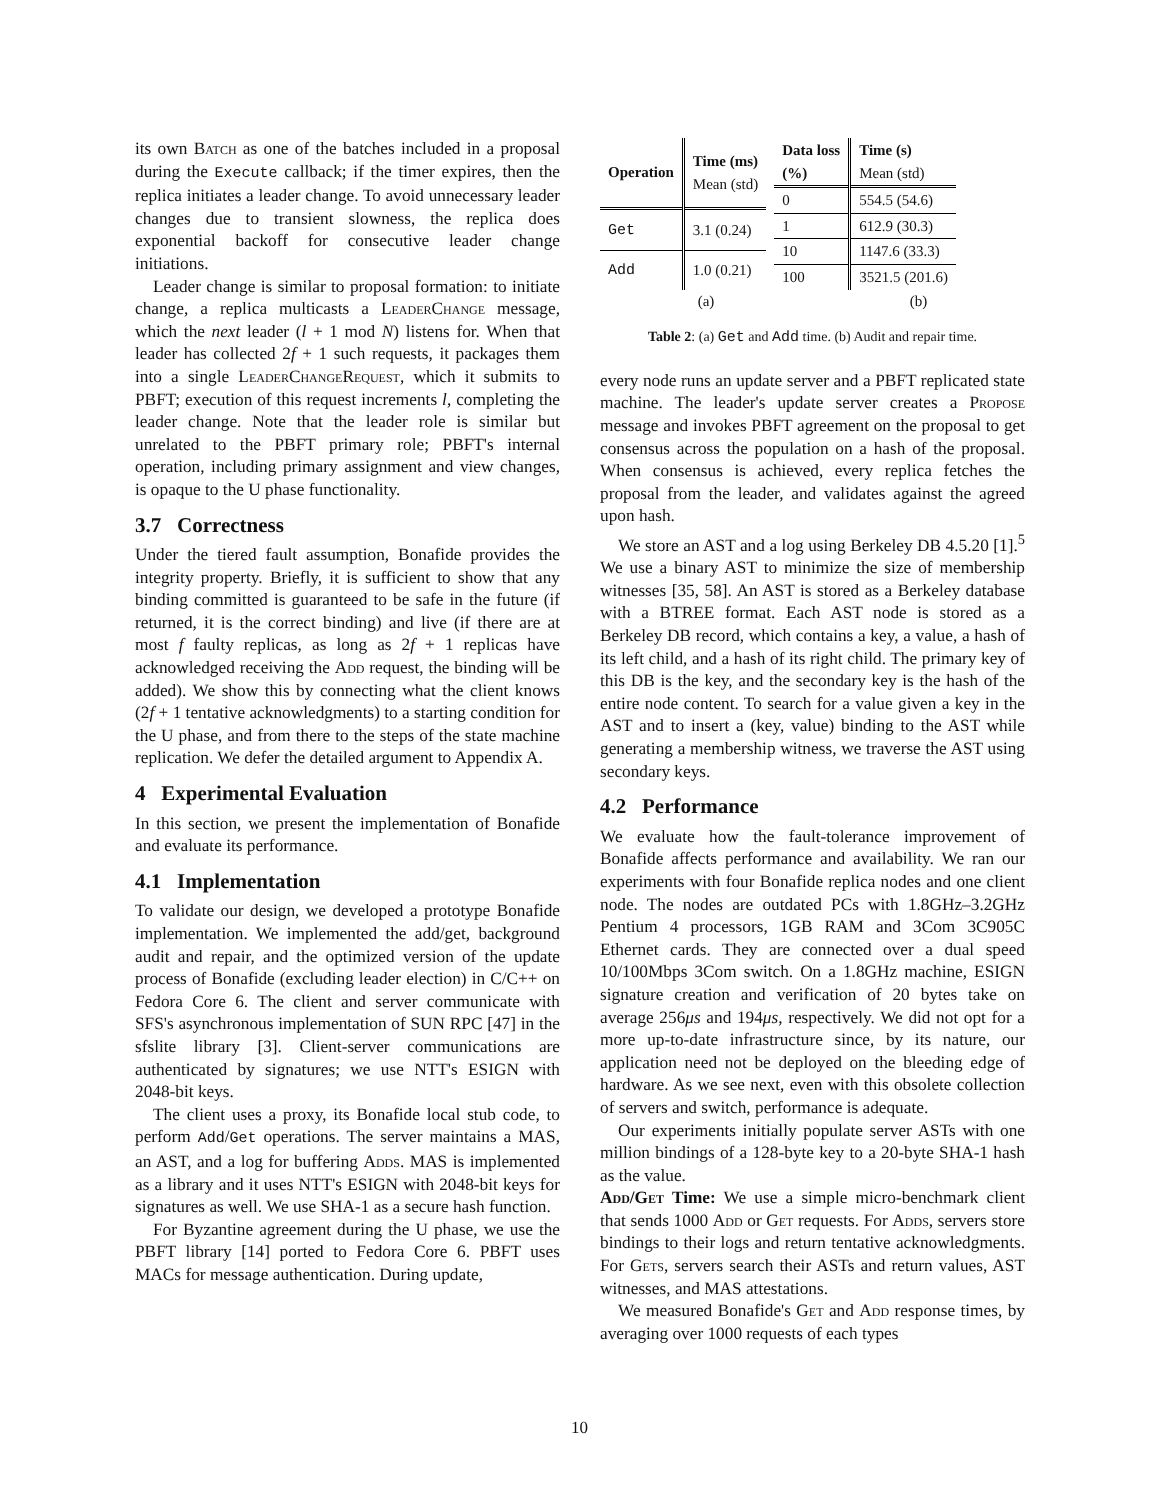its own Batch as one of the batches included in a proposal during the Execute callback; if the timer expires, then the replica initiates a leader change. To avoid unnecessary leader changes due to transient slowness, the replica does exponential backoff for consecutive leader change initiations.
Leader change is similar to proposal formation: to initiate change, a replica multicasts a LeaderChange message, which the next leader (l + 1 mod N) listens for. When that leader has collected 2f + 1 such requests, it packages them into a single LeaderChangeRequest, which it submits to PBFT; execution of this request increments l, completing the leader change. Note that the leader role is similar but unrelated to the PBFT primary role; PBFT's internal operation, including primary assignment and view changes, is opaque to the U phase functionality.
3.7 Correctness
Under the tiered fault assumption, Bonafide provides the integrity property. Briefly, it is sufficient to show that any binding committed is guaranteed to be safe in the future (if returned, it is the correct binding) and live (if there are at most f faulty replicas, as long as 2f + 1 replicas have acknowledged receiving the Add request, the binding will be added). We show this by connecting what the client knows (2f + 1 tentative acknowledgments) to a starting condition for the U phase, and from there to the steps of the state machine replication. We defer the detailed argument to Appendix A.
4 Experimental Evaluation
In this section, we present the implementation of Bonafide and evaluate its performance.
4.1 Implementation
To validate our design, we developed a prototype Bonafide implementation. We implemented the add/get, background audit and repair, and the optimized version of the update process of Bonafide (excluding leader election) in C/C++ on Fedora Core 6. The client and server communicate with SFS's asynchronous implementation of SUN RPC [47] in the sfslite library [3]. Client-server communications are authenticated by signatures; we use NTT's ESIGN with 2048-bit keys.
The client uses a proxy, its Bonafide local stub code, to perform Add/Get operations. The server maintains a MAS, an AST, and a log for buffering Adds. MAS is implemented as a library and it uses NTT's ESIGN with 2048-bit keys for signatures as well. We use SHA-1 as a secure hash function.
For Byzantine agreement during the U phase, we use the PBFT library [14] ported to Fedora Core 6. PBFT uses MACs for message authentication. During update,
| Operation | Time (ms) Mean (std) |
| --- | --- |
| Get | 3.1 (0.24) |
| Add | 1.0 (0.21) |
| Data loss (%) | Time (s) Mean (std) |
| --- | --- |
| 0 | 554.5 (54.6) |
| 1 | 612.9 (30.3) |
| 10 | 1147.6 (33.3) |
| 100 | 3521.5 (201.6) |
(a) (b)
Table 2: (a) Get and Add time. (b) Audit and repair time.
every node runs an update server and a PBFT replicated state machine. The leader's update server creates a Propose message and invokes PBFT agreement on the proposal to get consensus across the population on a hash of the proposal. When consensus is achieved, every replica fetches the proposal from the leader, and validates against the agreed upon hash.
We store an AST and a log using Berkeley DB 4.5.20 [1].<sup>5</sup> We use a binary AST to minimize the size of membership witnesses [35, 58]. An AST is stored as a Berkeley database with a BTREE format. Each AST node is stored as a Berkeley DB record, which contains a key, a value, a hash of its left child, and a hash of its right child. The primary key of this DB is the key, and the secondary key is the hash of the entire node content. To search for a value given a key in the AST and to insert a (key, value) binding to the AST while generating a membership witness, we traverse the AST using secondary keys.
4.2 Performance
We evaluate how the fault-tolerance improvement of Bonafide affects performance and availability. We ran our experiments with four Bonafide replica nodes and one client node. The nodes are outdated PCs with 1.8GHz–3.2GHz Pentium 4 processors, 1GB RAM and 3Com 3C905C Ethernet cards. They are connected over a dual speed 10/100Mbps 3Com switch. On a 1.8GHz machine, ESIGN signature creation and verification of 20 bytes take on average 256μs and 194μs, respectively. We did not opt for a more up-to-date infrastructure since, by its nature, our application need not be deployed on the bleeding edge of hardware. As we see next, even with this obsolete collection of servers and switch, performance is adequate.
Our experiments initially populate server ASTs with one million bindings of a 128-byte key to a 20-byte SHA-1 hash as the value.
Add/Get Time: We use a simple micro-benchmark client that sends 1000 Add or Get requests. For Adds, servers store bindings to their logs and return tentative acknowledgments. For Gets, servers search their ASTs and return values, AST witnesses, and MAS attestations.
We measured Bonafide's Get and Add response times, by averaging over 1000 requests of each types
10